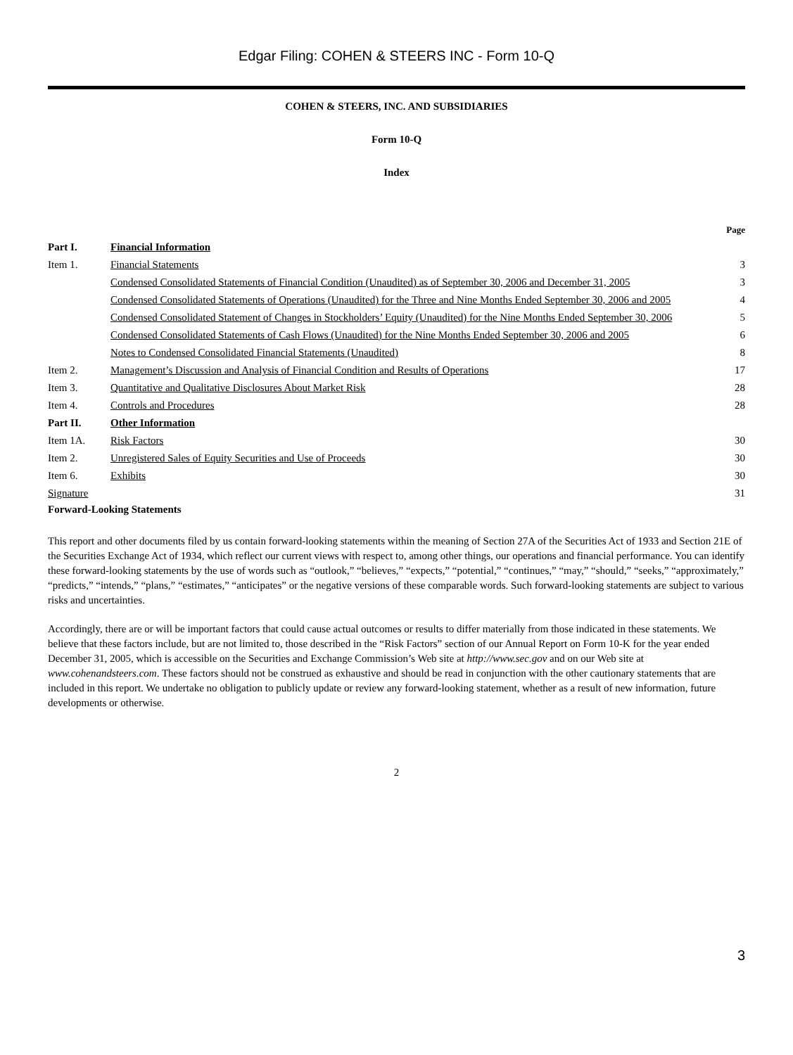Edgar Filing: COHEN & STEERS INC - Form 10-Q
COHEN & STEERS, INC. AND SUBSIDIARIES
Form 10-Q
Index
| | | Page |
| Part I. | Financial Information | |
| Item 1. | Financial Statements | 3 |
| | Condensed Consolidated Statements of Financial Condition (Unaudited) as of September 30, 2006 and December 31, 2005 | 3 |
| | Condensed Consolidated Statements of Operations (Unaudited) for the Three and Nine Months Ended September 30, 2006 and 2005 | 4 |
| | Condensed Consolidated Statement of Changes in Stockholders’ Equity (Unaudited) for the Nine Months Ended September 30, 2006 | 5 |
| | Condensed Consolidated Statements of Cash Flows (Unaudited) for the Nine Months Ended September 30, 2006 and 2005 | 6 |
| | Notes to Condensed Consolidated Financial Statements (Unaudited) | 8 |
| Item 2. | Management’s Discussion and Analysis of Financial Condition and Results of Operations | 17 |
| Item 3. | Quantitative and Qualitative Disclosures About Market Risk | 28 |
| Item 4. | Controls and Procedures | 28 |
| Part II. | Other Information | |
| Item 1A. | Risk Factors | 30 |
| Item 2. | Unregistered Sales of Equity Securities and Use of Proceeds | 30 |
| Item 6. | Exhibits | 30 |
| Signature | | 31 |
Forward-Looking Statements
This report and other documents filed by us contain forward-looking statements within the meaning of Section 27A of the Securities Act of 1933 and Section 21E of the Securities Exchange Act of 1934, which reflect our current views with respect to, among other things, our operations and financial performance. You can identify these forward-looking statements by the use of words such as “outlook,” “believes,” “expects,” “potential,” “continues,” “may,” “should,” “seeks,” “approximately,” “predicts,” “intends,” “plans,” “estimates,” “anticipates” or the negative versions of these comparable words. Such forward-looking statements are subject to various risks and uncertainties.
Accordingly, there are or will be important factors that could cause actual outcomes or results to differ materially from those indicated in these statements. We believe that these factors include, but are not limited to, those described in the “Risk Factors” section of our Annual Report on Form 10-K for the year ended December 31, 2005, which is accessible on the Securities and Exchange Commission’s Web site at http://www.sec.gov and on our Web site at www.cohenandsteers.com. These factors should not be construed as exhaustive and should be read in conjunction with the other cautionary statements that are included in this report. We undertake no obligation to publicly update or review any forward-looking statement, whether as a result of new information, future developments or otherwise.
2
3